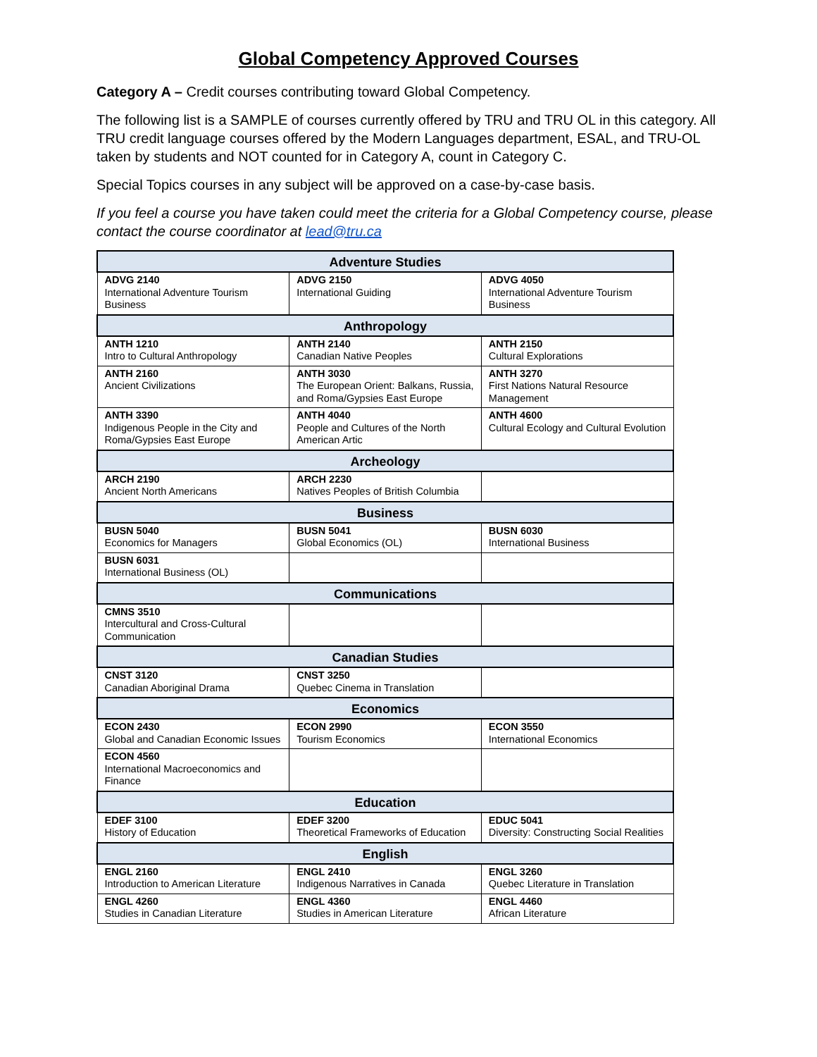Global Competency Approved Courses
Category A – Credit courses contributing toward Global Competency.
The following list is a SAMPLE of courses currently offered by TRU and TRU OL in this category. All TRU credit language courses offered by the Modern Languages department, ESAL, and TRU-OL taken by students and NOT counted for in Category A, count in Category C.
Special Topics courses in any subject will be approved on a case-by-case basis.
If you feel a course you have taken could meet the criteria for a Global Competency course, please contact the course coordinator at lead@tru.ca
| Adventure Studies | | |
| --- | --- | --- |
| ADVG 2140 International Adventure Tourism Business | ADVG 2150 International Guiding | ADVG 4050 International Adventure Tourism Business |
| Anthropology | | |
| ANTH 1210 Intro to Cultural Anthropology | ANTH 2140 Canadian Native Peoples | ANTH 2150 Cultural Explorations |
| ANTH 2160 Ancient Civilizations | ANTH 3030 The European Orient: Balkans, Russia, and Roma/Gypsies East Europe | ANTH 3270 First Nations Natural Resource Management |
| ANTH 3390 Indigenous People in the City and Roma/Gypsies East Europe | ANTH 4040 People and Cultures of the North American Artic | ANTH 4600 Cultural Ecology and Cultural Evolution |
| Archeology | | |
| ARCH 2190 Ancient North Americans | ARCH 2230 Natives Peoples of British Columbia | |
| Business | | |
| BUSN 5040 Economics for Managers | BUSN 5041 Global Economics (OL) | BUSN 6030 International Business |
| BUSN 6031 International Business (OL) | | |
| Communications | | |
| CMNS 3510 Intercultural and Cross-Cultural Communication | | |
| Canadian Studies | | |
| CNST 3120 Canadian Aboriginal Drama | CNST 3250 Quebec Cinema in Translation | |
| Economics | | |
| ECON 2430 Global and Canadian Economic Issues | ECON 2990 Tourism Economics | ECON 3550 International Economics |
| ECON 4560 International Macroeconomics and Finance | | |
| Education | | |
| EDEF 3100 History of Education | EDEF 3200 Theoretical Frameworks of Education | EDUC 5041 Diversity: Constructing Social Realities |
| English | | |
| ENGL 2160 Introduction to American Literature | ENGL 2410 Indigenous Narratives in Canada | ENGL 3260 Quebec Literature in Translation |
| ENGL 4260 Studies in Canadian Literature | ENGL 4360 Studies in American Literature | ENGL 4460 African Literature |